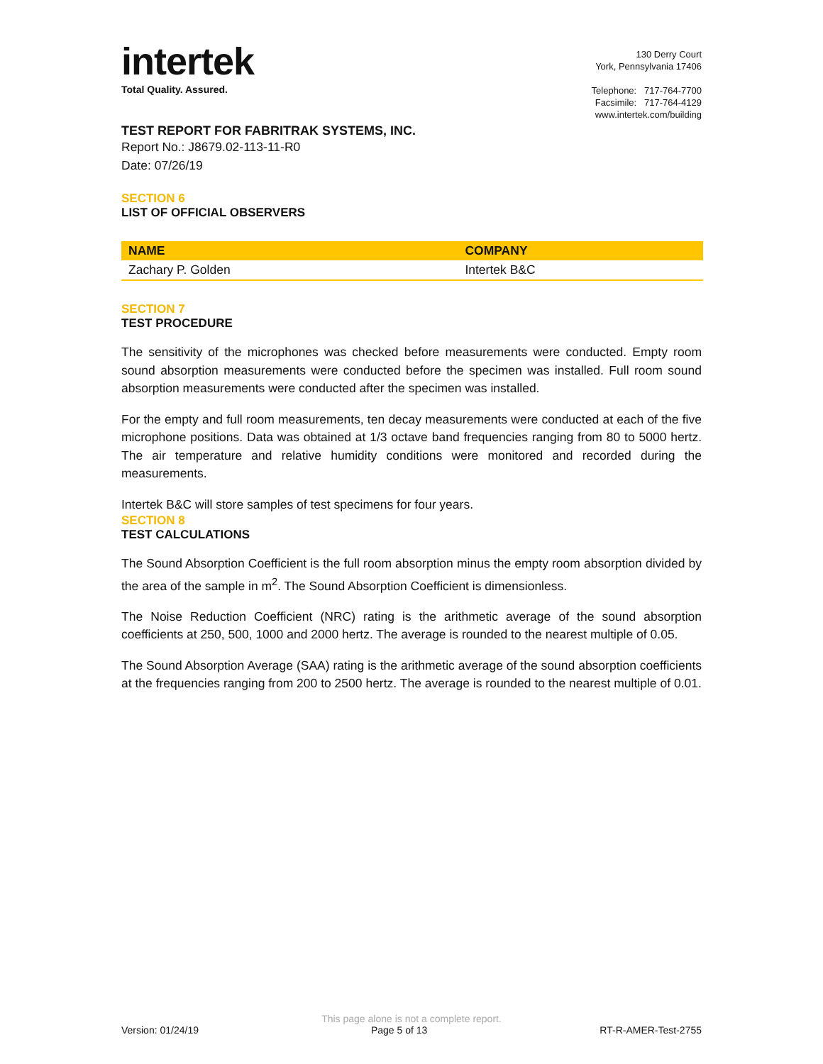intertek
Total Quality. Assured.
130 Derry Court
York, Pennsylvania 17406
Telephone: 717-764-7700
Facsimile: 717-764-4129
www.intertek.com/building
TEST REPORT FOR FABRITRAK SYSTEMS, INC.
Report No.: J8679.02-113-11-R0
Date: 07/26/19
SECTION 6
LIST OF OFFICIAL OBSERVERS
| NAME | COMPANY |
| --- | --- |
| Zachary P. Golden | Intertek B&C |
SECTION 7
TEST PROCEDURE
The sensitivity of the microphones was checked before measurements were conducted. Empty room sound absorption measurements were conducted before the specimen was installed. Full room sound absorption measurements were conducted after the specimen was installed.
For the empty and full room measurements, ten decay measurements were conducted at each of the five microphone positions. Data was obtained at 1/3 octave band frequencies ranging from 80 to 5000 hertz. The air temperature and relative humidity conditions were monitored and recorded during the measurements.
Intertek B&C will store samples of test specimens for four years.
SECTION 8
TEST CALCULATIONS
The Sound Absorption Coefficient is the full room absorption minus the empty room absorption divided by the area of the sample in m<sup>2</sup>. The Sound Absorption Coefficient is dimensionless.
The Noise Reduction Coefficient (NRC) rating is the arithmetic average of the sound absorption coefficients at 250, 500, 1000 and 2000 hertz. The average is rounded to the nearest multiple of 0.05.
The Sound Absorption Average (SAA) rating is the arithmetic average of the sound absorption coefficients at the frequencies ranging from 200 to 2500 hertz. The average is rounded to the nearest multiple of 0.01.
This page alone is not a complete report.
Version: 01/24/19 Page 5 of 13 RT-R-AMER-Test-2755